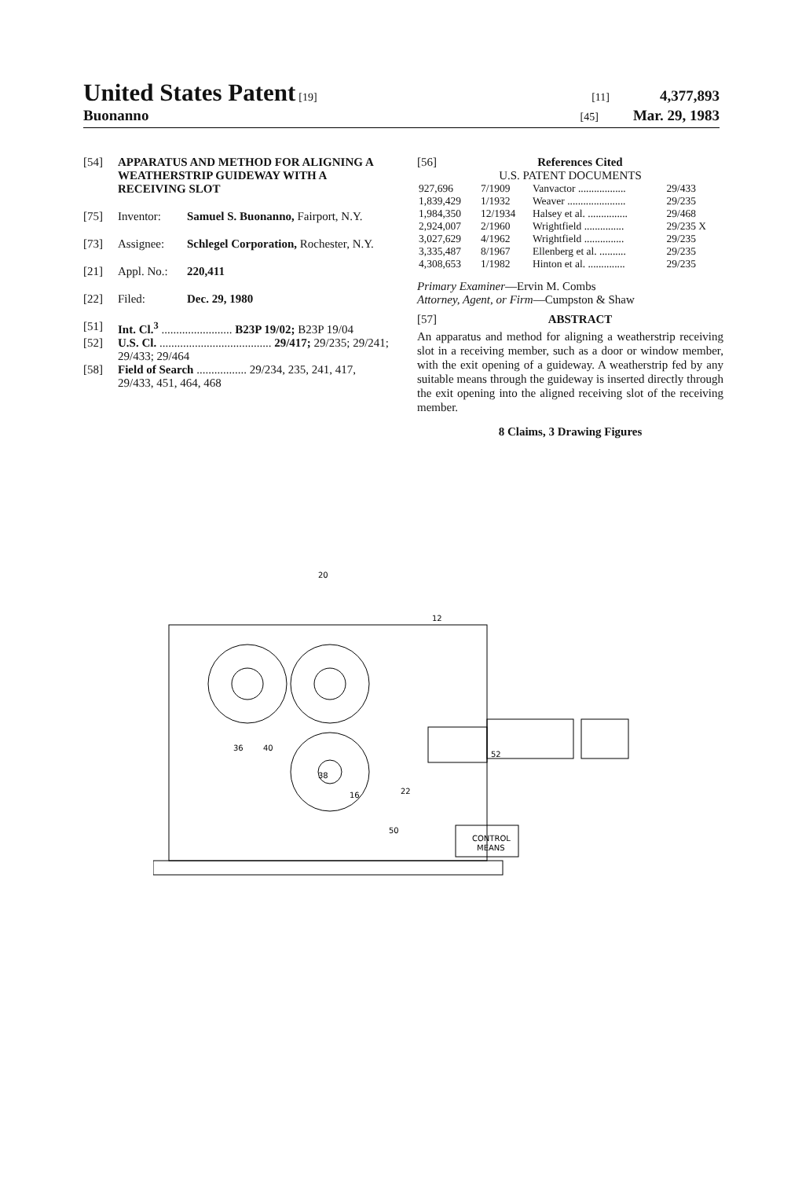United States Patent [19] [11] 4,377,893
Buonanno [45] Mar. 29, 1983
[54] APPARATUS AND METHOD FOR ALIGNING A WEATHERSTRIP GUIDEWAY WITH A RECEIVING SLOT
[75] Inventor: Samuel S. Buonanno, Fairport, N.Y.
[73] Assignee: Schlegel Corporation, Rochester, N.Y.
[21] Appl. No.: 220,411
[22] Filed: Dec. 29, 1980
[51] Int. Cl.<sup>3</sup> ........................ B23P 19/02; B23P 19/04
[52] U.S. Cl. ...................................... 29/417; 29/235; 29/241; 29/433; 29/464
[58] Field of Search ................. 29/234, 235, 241, 417, 29/433, 451, 464, 468
[56] References Cited
U.S. PATENT DOCUMENTS
| 927,696 | 7/1909 | Vanvactor .................. | 29/433 |
| 1,839,429 | 1/1932 | Weaver ...................... | 29/235 |
| 1,984,350 | 12/1934 | Halsey et al. ............... | 29/468 |
| 2,924,007 | 2/1960 | Wrightfield ............... | 29/235 X |
| 3,027,629 | 4/1962 | Wrightfield ............... | 29/235 |
| 3,335,487 | 8/1967 | Ellenberg et al. .......... | 29/235 |
| 4,308,653 | 1/1982 | Hinton et al. .............. | 29/235 |
Primary Examiner—Ervin M. Combs
Attorney, Agent, or Firm—Cumpston & Shaw
[57] ABSTRACT
An apparatus and method for aligning a weatherstrip receiving slot in a receiving member, such as a door or window member, with the exit opening of a guideway. A weatherstrip fed by any suitable means through the guideway is inserted directly through the exit opening into the aligned receiving slot of the receiving member.
8 Claims, 3 Drawing Figures
CONTROL
MEANS
20
12
36
40
38
50
52
16
22